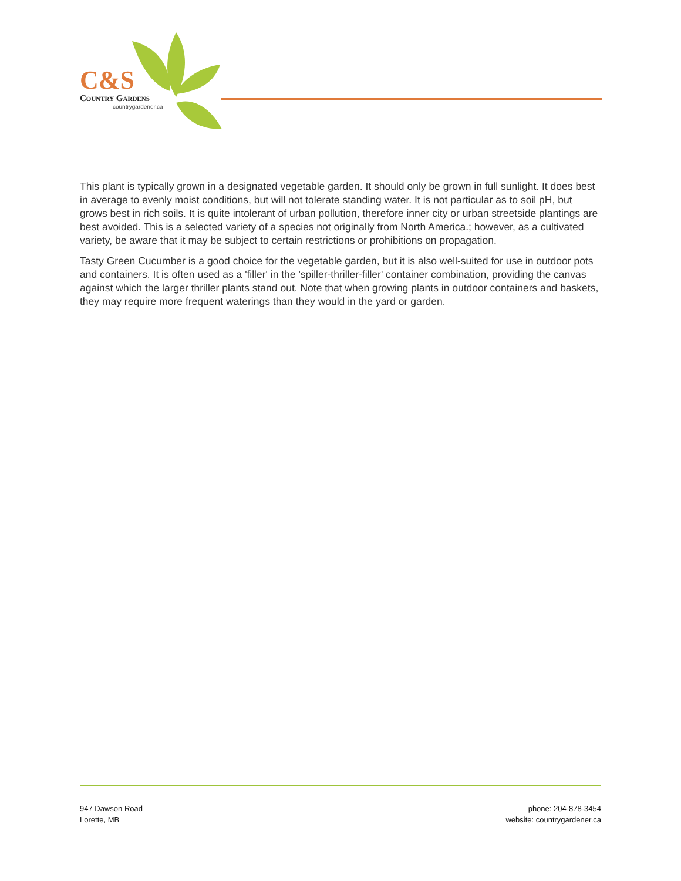C&S
Country Gardens
countrygardener.ca
This plant is typically grown in a designated vegetable garden. It should only be grown in full sunlight. It does best in average to evenly moist conditions, but will not tolerate standing water. It is not particular as to soil pH, but grows best in rich soils. It is quite intolerant of urban pollution, therefore inner city or urban streetside plantings are best avoided. This is a selected variety of a species not originally from North America.; however, as a cultivated variety, be aware that it may be subject to certain restrictions or prohibitions on propagation.
Tasty Green Cucumber is a good choice for the vegetable garden, but it is also well-suited for use in outdoor pots and containers. It is often used as a 'filler' in the 'spiller-thriller-filler' container combination, providing the canvas against which the larger thriller plants stand out. Note that when growing plants in outdoor containers and baskets, they may require more frequent waterings than they would in the yard or garden.
947 Dawson Road
Lorette, MB
phone: 204-878-3454
website: countrygardener.ca